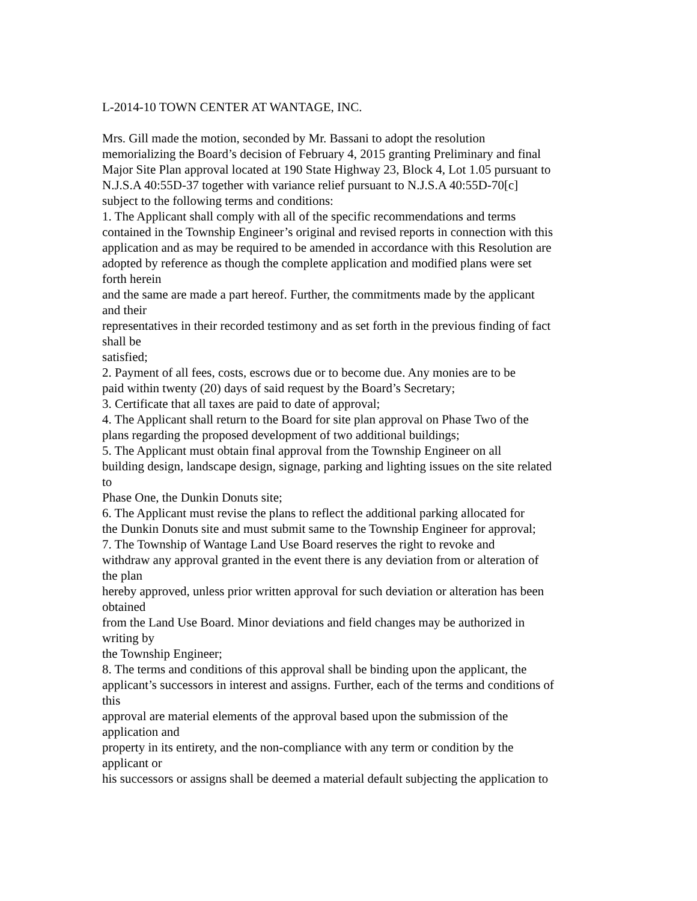L-2014-10 TOWN CENTER AT WANTAGE, INC.
Mrs. Gill made the motion, seconded by Mr. Bassani to adopt the resolution
memorializing the Board’s decision of February 4, 2015 granting Preliminary and final
Major Site Plan approval located at 190 State Highway 23, Block 4, Lot 1.05 pursuant to
N.J.S.A 40:55D-37 together with variance relief pursuant to N.J.S.A 40:55D-70[c]
subject to the following terms and conditions:
1. The Applicant shall comply with all of the specific recommendations and terms
contained in the Township Engineer’s original and revised reports in connection with this
application and as may be required to be amended in accordance with this Resolution are
adopted by reference as though the complete application and modified plans were set
forth herein
and the same are made a part hereof. Further, the commitments made by the applicant
and their
representatives in their recorded testimony and as set forth in the previous finding of fact
shall be
satisfied;
2. Payment of all fees, costs, escrows due or to become due. Any monies are to be
paid within twenty (20) days of said request by the Board’s Secretary;
3. Certificate that all taxes are paid to date of approval;
4. The Applicant shall return to the Board for site plan approval on Phase Two of the
plans regarding the proposed development of two additional buildings;
5. The Applicant must obtain final approval from the Township Engineer on all
building design, landscape design, signage, parking and lighting issues on the site related
to
Phase One, the Dunkin Donuts site;
6. The Applicant must revise the plans to reflect the additional parking allocated for
the Dunkin Donuts site and must submit same to the Township Engineer for approval;
7. The Township of Wantage Land Use Board reserves the right to revoke and
withdraw any approval granted in the event there is any deviation from or alteration of
the plan
hereby approved, unless prior written approval for such deviation or alteration has been
obtained
from the Land Use Board. Minor deviations and field changes may be authorized in
writing by
the Township Engineer;
8. The terms and conditions of this approval shall be binding upon the applicant, the
applicant’s successors in interest and assigns. Further, each of the terms and conditions of
this
approval are material elements of the approval based upon the submission of the
application and
property in its entirety, and the non-compliance with any term or condition by the
applicant or
his successors or assigns shall be deemed a material default subjecting the application to